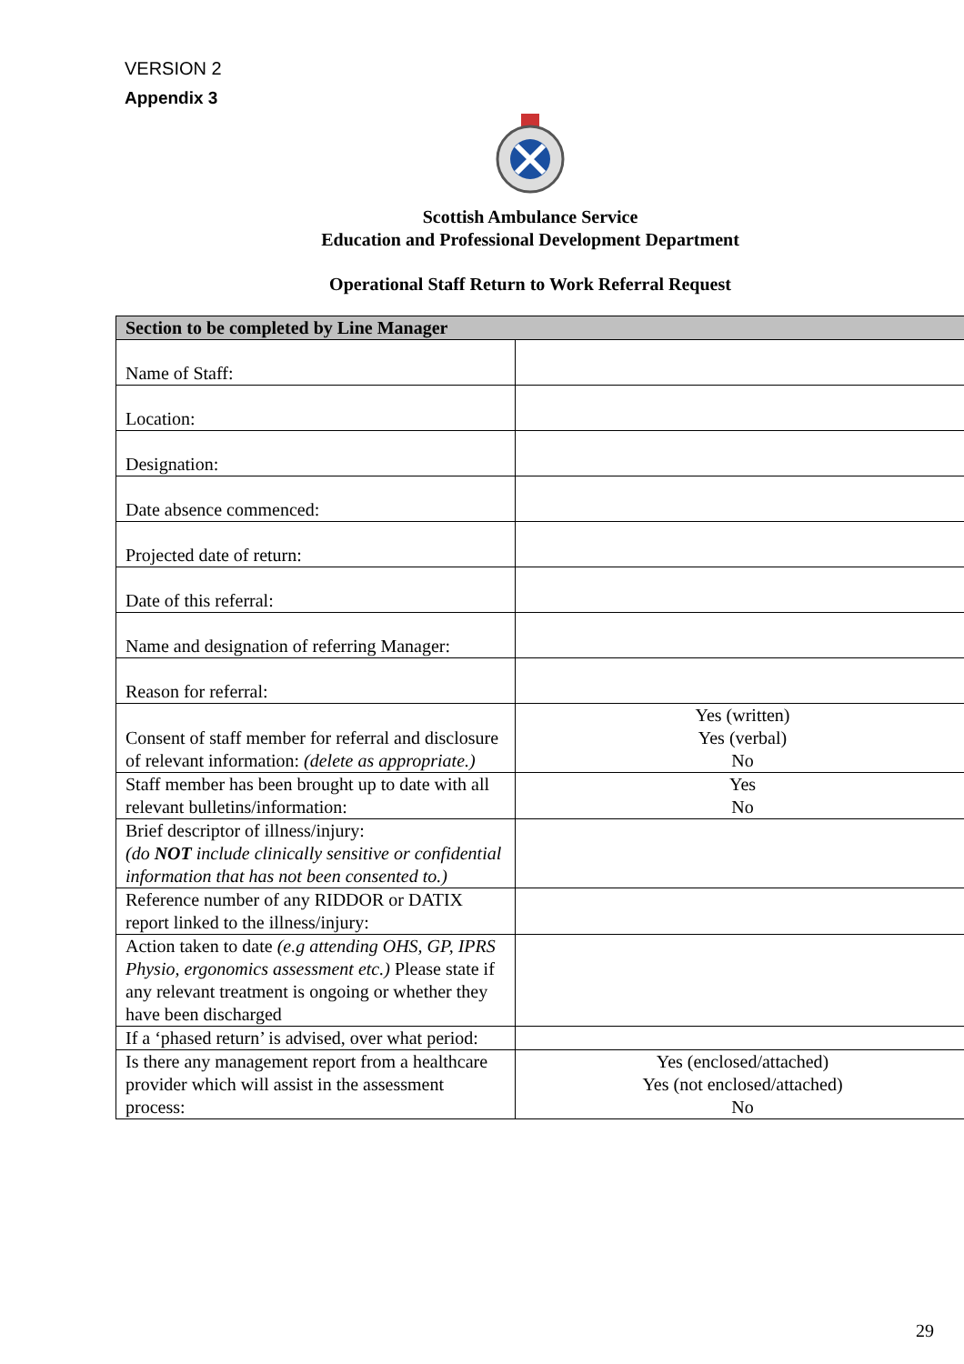VERSION 2
Appendix 3
Scottish Ambulance Service
Education and Professional Development Department
Operational Staff Return to Work Referral Request
| Section to be completed by Line Manager | |
| Name of Staff: | |
| Location: | |
| Designation: | |
| Date absence commenced: | |
| Projected date of return: | |
| Date of this referral: | |
| Name and designation of referring Manager: | |
| Reason for referral: | |
| Consent of staff member for referral and disclosure of relevant information: (delete as appropriate.) | Yes (written) Yes (verbal) No |
| Staff member has been brought up to date with all relevant bulletins/information: | Yes No |
| Brief descriptor of illness/injury: (do NOT include clinically sensitive or confidential information that has not been consented to.) | |
| Reference number of any RIDDOR or DATIX report linked to the illness/injury: | |
| Action taken to date (e.g attending OHS, GP, IPRS Physio, ergonomics assessment etc.) Please state if any relevant treatment is ongoing or whether they have been discharged | |
| If a ‘phased return’ is advised, over what period: | |
| Is there any management report from a healthcare provider which will assist in the assessment process: | Yes (enclosed/attached) Yes (not enclosed/attached) No |
29